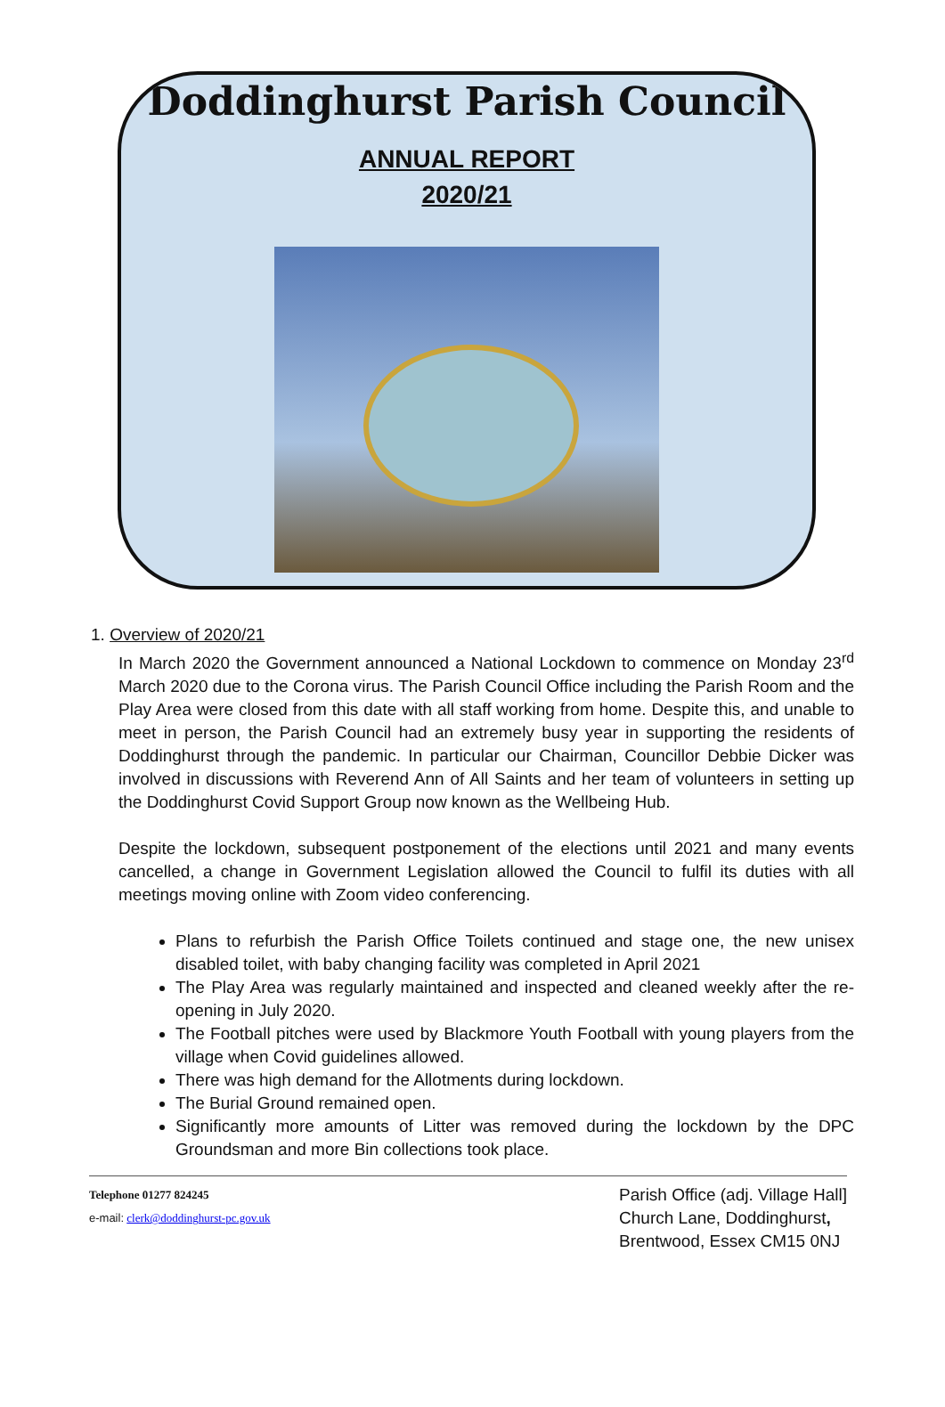Doddinghurst Parish Council
ANNUAL REPORT
2020/21
1. Overview of 2020/21
In March 2020 the Government announced a National Lockdown to commence on Monday 23<sup>rd</sup> March 2020 due to the Corona virus. The Parish Council Office including the Parish Room and the Play Area were closed from this date with all staff working from home. Despite this, and unable to meet in person, the Parish Council had an extremely busy year in supporting the residents of Doddinghurst through the pandemic. In particular our Chairman, Councillor Debbie Dicker was involved in discussions with Reverend Ann of All Saints and her team of volunteers in setting up the Doddinghurst Covid Support Group now known as the Wellbeing Hub.
Despite the lockdown, subsequent postponement of the elections until 2021 and many events cancelled, a change in Government Legislation allowed the Council to fulfil its duties with all meetings moving online with Zoom video conferencing.
Plans to refurbish the Parish Office Toilets continued and stage one, the new unisex disabled toilet, with baby changing facility was completed in April 2021
The Play Area was regularly maintained and inspected and cleaned weekly after the re-opening in July 2020.
The Football pitches were used by Blackmore Youth Football with young players from the village when Covid guidelines allowed.
There was high demand for the Allotments during lockdown.
The Burial Ground remained open.
Significantly more amounts of Litter was removed during the lockdown by the DPC Groundsman and more Bin collections took place.
Telephone 01277 824245
e-mail: clerk@doddinghurst-pc.gov.uk
Parish Office (adj. Village Hall]
Church Lane, Doddinghurst,
Brentwood, Essex CM15 0NJ